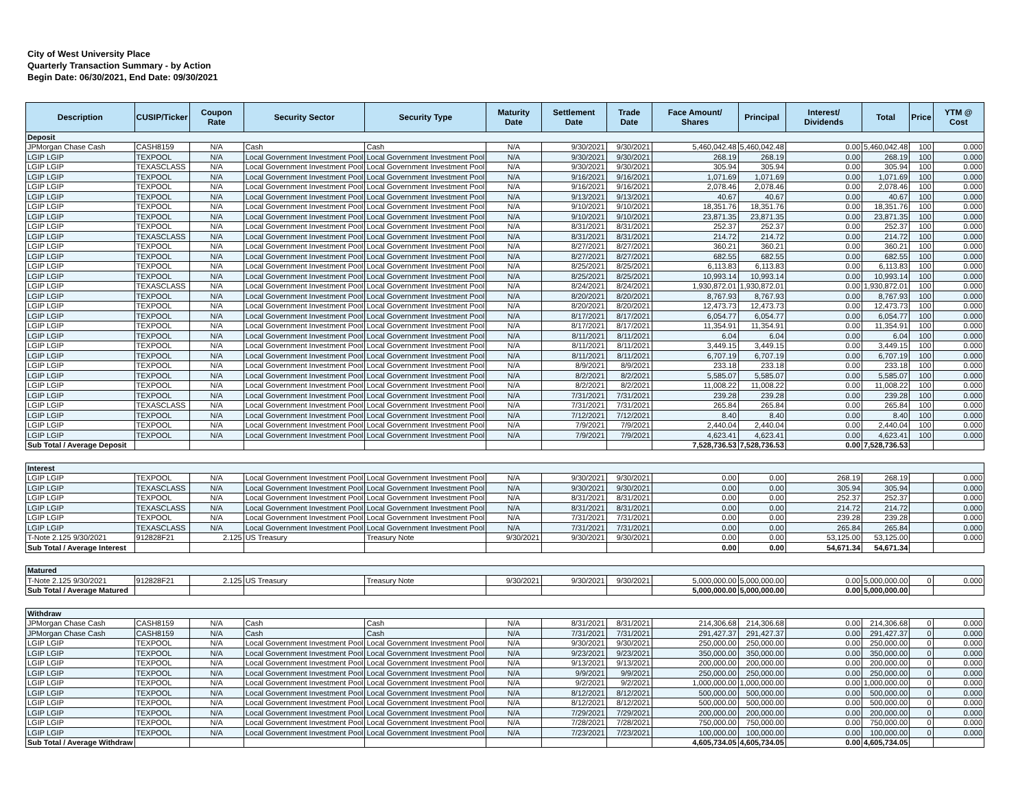City of West University Place
Quarterly Transaction Summary - by Action
Begin Date: 06/30/2021, End Date: 09/30/2021
| Description | CUSIP/Ticker | Coupon Rate | Security Sector | Security Type | Maturity Date | Settlement Date | Trade Date | Face Amount/ Shares | Principal | Interest/ Dividends | Total | Price | YTM @ Cost |
| --- | --- | --- | --- | --- | --- | --- | --- | --- | --- | --- | --- | --- | --- |
| Deposit | | | | | | | | | | | | | |
| JPMorgan Chase Cash | CASH8159 | N/A | Cash | Cash | N/A | 9/30/2021 | 9/30/2021 | 5,460,042.48 | 5,460,042.48 | 0.00 | 5,460,042.48 | 100 | 0.000 |
| LGIP LGIP | TEXPOOL | N/A | Local Government Investment Pool | Local Government Investment Pool | N/A | 9/30/2021 | 9/30/2021 | 268.19 | 268.19 | 0.00 | 268.19 | 100 | 0.000 |
| LGIP LGIP | TEXASCLASS | N/A | Local Government Investment Pool | Local Government Investment Pool | N/A | 9/30/2021 | 9/30/2021 | 305.94 | 305.94 | 0.00 | 305.94 | 100 | 0.000 |
| LGIP LGIP | TEXPOOL | N/A | Local Government Investment Pool | Local Government Investment Pool | N/A | 9/16/2021 | 9/16/2021 | 1,071.69 | 1,071.69 | 0.00 | 1,071.69 | 100 | 0.000 |
| LGIP LGIP | TEXPOOL | N/A | Local Government Investment Pool | Local Government Investment Pool | N/A | 9/16/2021 | 9/16/2021 | 2,078.46 | 2,078.46 | 0.00 | 2,078.46 | 100 | 0.000 |
| LGIP LGIP | TEXPOOL | N/A | Local Government Investment Pool | Local Government Investment Pool | N/A | 9/13/2021 | 9/13/2021 | 40.67 | 40.67 | 0.00 | 40.67 | 100 | 0.000 |
| LGIP LGIP | TEXPOOL | N/A | Local Government Investment Pool | Local Government Investment Pool | N/A | 9/10/2021 | 9/10/2021 | 18,351.76 | 18,351.76 | 0.00 | 18,351.76 | 100 | 0.000 |
| LGIP LGIP | TEXPOOL | N/A | Local Government Investment Pool | Local Government Investment Pool | N/A | 9/10/2021 | 9/10/2021 | 23,871.35 | 23,871.35 | 0.00 | 23,871.35 | 100 | 0.000 |
| LGIP LGIP | TEXPOOL | N/A | Local Government Investment Pool | Local Government Investment Pool | N/A | 8/31/2021 | 8/31/2021 | 252.37 | 252.37 | 0.00 | 252.37 | 100 | 0.000 |
| LGIP LGIP | TEXASCLASS | N/A | Local Government Investment Pool | Local Government Investment Pool | N/A | 8/31/2021 | 8/31/2021 | 214.72 | 214.72 | 0.00 | 214.72 | 100 | 0.000 |
| LGIP LGIP | TEXPOOL | N/A | Local Government Investment Pool | Local Government Investment Pool | N/A | 8/27/2021 | 8/27/2021 | 360.21 | 360.21 | 0.00 | 360.21 | 100 | 0.000 |
| LGIP LGIP | TEXPOOL | N/A | Local Government Investment Pool | Local Government Investment Pool | N/A | 8/27/2021 | 8/27/2021 | 682.55 | 682.55 | 0.00 | 682.55 | 100 | 0.000 |
| LGIP LGIP | TEXPOOL | N/A | Local Government Investment Pool | Local Government Investment Pool | N/A | 8/25/2021 | 8/25/2021 | 6,113.83 | 6,113.83 | 0.00 | 6,113.83 | 100 | 0.000 |
| LGIP LGIP | TEXPOOL | N/A | Local Government Investment Pool | Local Government Investment Pool | N/A | 8/25/2021 | 8/25/2021 | 10,993.14 | 10,993.14 | 0.00 | 10,993.14 | 100 | 0.000 |
| LGIP LGIP | TEXASCLASS | N/A | Local Government Investment Pool | Local Government Investment Pool | N/A | 8/24/2021 | 8/24/2021 | 1,930,872.01 | 1,930,872.01 | 0.00 | 1,930,872.01 | 100 | 0.000 |
| LGIP LGIP | TEXPOOL | N/A | Local Government Investment Pool | Local Government Investment Pool | N/A | 8/20/2021 | 8/20/2021 | 8,767.93 | 8,767.93 | 0.00 | 8,767.93 | 100 | 0.000 |
| LGIP LGIP | TEXPOOL | N/A | Local Government Investment Pool | Local Government Investment Pool | N/A | 8/20/2021 | 8/20/2021 | 12,473.73 | 12,473.73 | 0.00 | 12,473.73 | 100 | 0.000 |
| LGIP LGIP | TEXPOOL | N/A | Local Government Investment Pool | Local Government Investment Pool | N/A | 8/17/2021 | 8/17/2021 | 6,054.77 | 6,054.77 | 0.00 | 6,054.77 | 100 | 0.000 |
| LGIP LGIP | TEXPOOL | N/A | Local Government Investment Pool | Local Government Investment Pool | N/A | 8/17/2021 | 8/17/2021 | 11,354.91 | 11,354.91 | 0.00 | 11,354.91 | 100 | 0.000 |
| LGIP LGIP | TEXPOOL | N/A | Local Government Investment Pool | Local Government Investment Pool | N/A | 8/11/2021 | 8/11/2021 | 6.04 | 6.04 | 0.00 | 6.04 | 100 | 0.000 |
| LGIP LGIP | TEXPOOL | N/A | Local Government Investment Pool | Local Government Investment Pool | N/A | 8/11/2021 | 8/11/2021 | 3,449.15 | 3,449.15 | 0.00 | 3,449.15 | 100 | 0.000 |
| LGIP LGIP | TEXPOOL | N/A | Local Government Investment Pool | Local Government Investment Pool | N/A | 8/11/2021 | 8/11/2021 | 6,707.19 | 6,707.19 | 0.00 | 6,707.19 | 100 | 0.000 |
| LGIP LGIP | TEXPOOL | N/A | Local Government Investment Pool | Local Government Investment Pool | N/A | 8/9/2021 | 8/9/2021 | 233.18 | 233.18 | 0.00 | 233.18 | 100 | 0.000 |
| LGIP LGIP | TEXPOOL | N/A | Local Government Investment Pool | Local Government Investment Pool | N/A | 8/2/2021 | 8/2/2021 | 5,585.07 | 5,585.07 | 0.00 | 5,585.07 | 100 | 0.000 |
| LGIP LGIP | TEXPOOL | N/A | Local Government Investment Pool | Local Government Investment Pool | N/A | 8/2/2021 | 8/2/2021 | 11,008.22 | 11,008.22 | 0.00 | 11,008.22 | 100 | 0.000 |
| LGIP LGIP | TEXPOOL | N/A | Local Government Investment Pool | Local Government Investment Pool | N/A | 7/31/2021 | 7/31/2021 | 239.28 | 239.28 | 0.00 | 239.28 | 100 | 0.000 |
| LGIP LGIP | TEXASCLASS | N/A | Local Government Investment Pool | Local Government Investment Pool | N/A | 7/31/2021 | 7/31/2021 | 265.84 | 265.84 | 0.00 | 265.84 | 100 | 0.000 |
| LGIP LGIP | TEXPOOL | N/A | Local Government Investment Pool | Local Government Investment Pool | N/A | 7/12/2021 | 7/12/2021 | 8.40 | 8.40 | 0.00 | 8.40 | 100 | 0.000 |
| LGIP LGIP | TEXPOOL | N/A | Local Government Investment Pool | Local Government Investment Pool | N/A | 7/9/2021 | 7/9/2021 | 2,440.04 | 2,440.04 | 0.00 | 2,440.04 | 100 | 0.000 |
| LGIP LGIP | TEXPOOL | N/A | Local Government Investment Pool | Local Government Investment Pool | N/A | 7/9/2021 | 7/9/2021 | 4,623.41 | 4,623.41 | 0.00 | 4,623.41 | 100 | 0.000 |
| Sub Total / Average Deposit | | | | | | | | 7,528,736.53 | 7,528,736.53 | 0.00 | 7,528,736.53 | | |
| Interest | | | | | | | | | | | | | |
| LGIP LGIP | TEXPOOL | N/A | Local Government Investment Pool | Local Government Investment Pool | N/A | 9/30/2021 | 9/30/2021 | 0.00 | 0.00 | 268.19 | 268.19 | | 0.000 |
| LGIP LGIP | TEXASCLASS | N/A | Local Government Investment Pool | Local Government Investment Pool | N/A | 9/30/2021 | 9/30/2021 | 0.00 | 0.00 | 305.94 | 305.94 | | 0.000 |
| LGIP LGIP | TEXPOOL | N/A | Local Government Investment Pool | Local Government Investment Pool | N/A | 8/31/2021 | 8/31/2021 | 0.00 | 0.00 | 252.37 | 252.37 | | 0.000 |
| LGIP LGIP | TEXASCLASS | N/A | Local Government Investment Pool | Local Government Investment Pool | N/A | 8/31/2021 | 8/31/2021 | 0.00 | 0.00 | 214.72 | 214.72 | | 0.000 |
| LGIP LGIP | TEXPOOL | N/A | Local Government Investment Pool | Local Government Investment Pool | N/A | 7/31/2021 | 7/31/2021 | 0.00 | 0.00 | 239.28 | 239.28 | | 0.000 |
| LGIP LGIP | TEXASCLASS | N/A | Local Government Investment Pool | Local Government Investment Pool | N/A | 7/31/2021 | 7/31/2021 | 0.00 | 0.00 | 265.84 | 265.84 | | 0.000 |
| T-Note 2.125 9/30/2021 | 912828F21 | 2.125 | US Treasury | Treasury Note | 9/30/2021 | 9/30/2021 | 9/30/2021 | 0.00 | 0.00 | 53,125.00 | 53,125.00 | | 0.000 |
| Sub Total / Average Interest | | | | | | | | 0.00 | 0.00 | 54,671.34 | 54,671.34 | | |
| Matured | | | | | | | | | | | | | |
| T-Note 2.125 9/30/2021 | 912828F21 | 2.125 | US Treasury | Treasury Note | 9/30/2021 | 9/30/2021 | 9/30/2021 | 5,000,000.00 | 5,000,000.00 | 0.00 | 5,000,000.00 | 0 | 0.000 |
| Sub Total / Average Matured | | | | | | | | 5,000,000.00 | 5,000,000.00 | 0.00 | 5,000,000.00 | | |
| Withdraw | | | | | | | | | | | | | |
| JPMorgan Chase Cash | CASH8159 | N/A | Cash | Cash | N/A | 8/31/2021 | 8/31/2021 | 214,306.68 | 214,306.68 | 0.00 | 214,306.68 | 0 | 0.000 |
| JPMorgan Chase Cash | CASH8159 | N/A | Cash | Cash | N/A | 7/31/2021 | 7/31/2021 | 291,427.37 | 291,427.37 | 0.00 | 291,427.37 | 0 | 0.000 |
| LGIP LGIP | TEXPOOL | N/A | Local Government Investment Pool | Local Government Investment Pool | N/A | 9/30/2021 | 9/30/2021 | 250,000.00 | 250,000.00 | 0.00 | 250,000.00 | 0 | 0.000 |
| LGIP LGIP | TEXPOOL | N/A | Local Government Investment Pool | Local Government Investment Pool | N/A | 9/23/2021 | 9/23/2021 | 350,000.00 | 350,000.00 | 0.00 | 350,000.00 | 0 | 0.000 |
| LGIP LGIP | TEXPOOL | N/A | Local Government Investment Pool | Local Government Investment Pool | N/A | 9/13/2021 | 9/13/2021 | 200,000.00 | 200,000.00 | 0.00 | 200,000.00 | 0 | 0.000 |
| LGIP LGIP | TEXPOOL | N/A | Local Government Investment Pool | Local Government Investment Pool | N/A | 9/9/2021 | 9/9/2021 | 250,000.00 | 250,000.00 | 0.00 | 250,000.00 | 0 | 0.000 |
| LGIP LGIP | TEXPOOL | N/A | Local Government Investment Pool | Local Government Investment Pool | N/A | 9/2/2021 | 9/2/2021 | 1,000,000.00 | 1,000,000.00 | 0.00 | 1,000,000.00 | 0 | 0.000 |
| LGIP LGIP | TEXPOOL | N/A | Local Government Investment Pool | Local Government Investment Pool | N/A | 8/12/2021 | 8/12/2021 | 500,000.00 | 500,000.00 | 0.00 | 500,000.00 | 0 | 0.000 |
| LGIP LGIP | TEXPOOL | N/A | Local Government Investment Pool | Local Government Investment Pool | N/A | 8/12/2021 | 8/12/2021 | 500,000.00 | 500,000.00 | 0.00 | 500,000.00 | 0 | 0.000 |
| LGIP LGIP | TEXPOOL | N/A | Local Government Investment Pool | Local Government Investment Pool | N/A | 7/29/2021 | 7/29/2021 | 200,000.00 | 200,000.00 | 0.00 | 200,000.00 | 0 | 0.000 |
| LGIP LGIP | TEXPOOL | N/A | Local Government Investment Pool | Local Government Investment Pool | N/A | 7/28/2021 | 7/28/2021 | 750,000.00 | 750,000.00 | 0.00 | 750,000.00 | 0 | 0.000 |
| LGIP LGIP | TEXPOOL | N/A | Local Government Investment Pool | Local Government Investment Pool | N/A | 7/23/2021 | 7/23/2021 | 100,000.00 | 100,000.00 | 0.00 | 100,000.00 | 0 | 0.000 |
| Sub Total / Average Withdraw | | | | | | | | 4,605,734.05 | 4,605,734.05 | 0.00 | 4,605,734.05 | | |